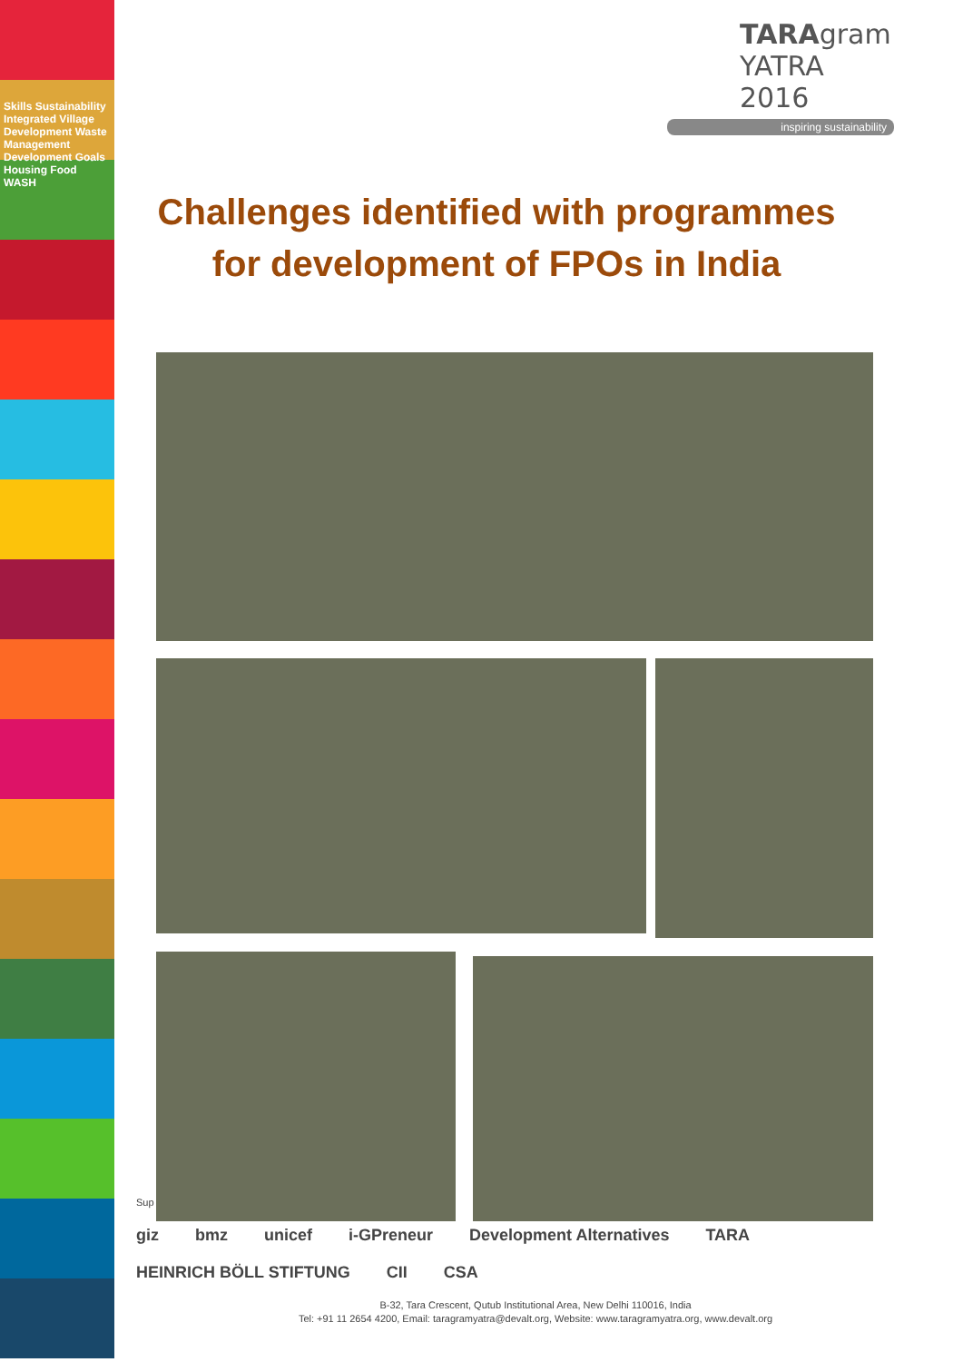Skills Sustainability Integrated Village Development Waste Management Development Goals Housing Food WASH
TARAgram
YATRA 2016
inspiring sustainability
Challenges identified with programmes for development of FPOs in India
Sup
giz bmz unicef i-GPreneur Development Alternatives TARA HEINRICH BÖLL STIFTUNG CII CSA
B-32, Tara Crescent, Qutub Institutional Area, New Delhi 110016, India
Tel: +91 11 2654 4200, Email: taragramyatra@devalt.org, Website: www.taragramyatra.org, www.devalt.org